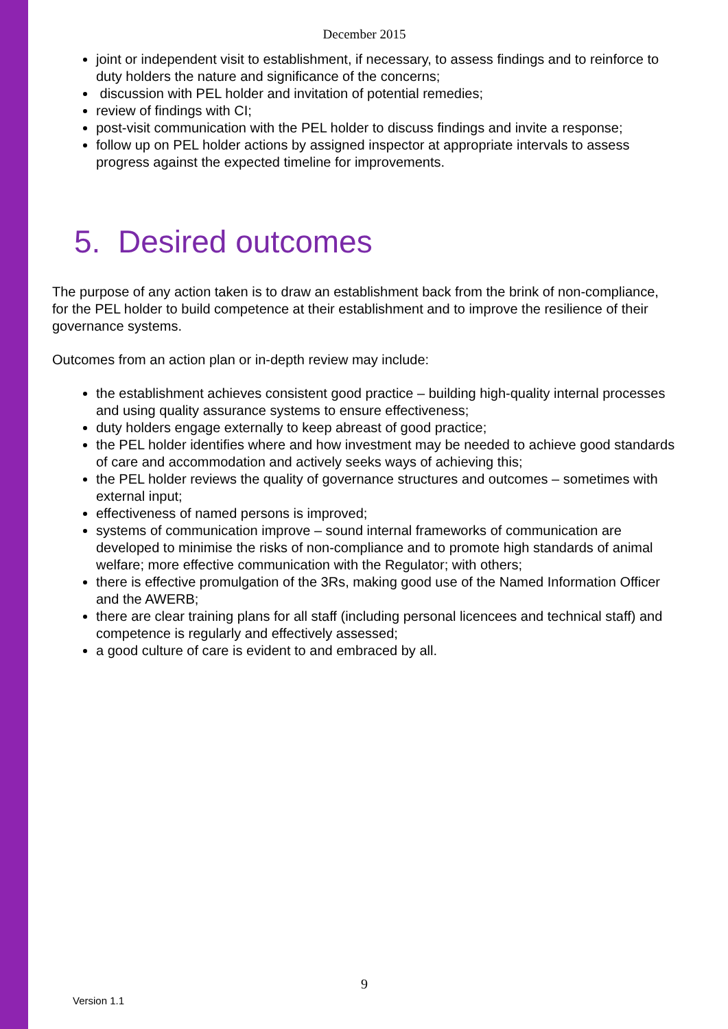December 2015
joint or independent visit to establishment, if necessary, to assess findings and to reinforce to duty holders the nature and significance of the concerns;
discussion with PEL holder and invitation of potential remedies;
review of findings with CI;
post-visit communication with the PEL holder to discuss findings and invite a response;
follow up on PEL holder actions by assigned inspector at appropriate intervals to assess progress against the expected timeline for improvements.
5. Desired outcomes
The purpose of any action taken is to draw an establishment back from the brink of non-compliance, for the PEL holder to build competence at their establishment and to improve the resilience of their governance systems.
Outcomes from an action plan or in-depth review may include:
the establishment achieves consistent good practice – building high-quality internal processes and using quality assurance systems to ensure effectiveness;
duty holders engage externally to keep abreast of good practice;
the PEL holder identifies where and how investment may be needed to achieve good standards of care and accommodation and actively seeks ways of achieving this;
the PEL holder reviews the quality of governance structures and outcomes – sometimes with external input;
effectiveness of named persons is improved;
systems of communication improve – sound internal frameworks of communication are developed to minimise the risks of non-compliance and to promote high standards of animal welfare; more effective communication with the Regulator; with others;
there is effective promulgation of the 3Rs, making good use of the Named Information Officer and the AWERB;
there are clear training plans for all staff (including personal licencees and technical staff) and competence is regularly and effectively assessed;
a good culture of care is evident to and embraced by all.
9
Version 1.1